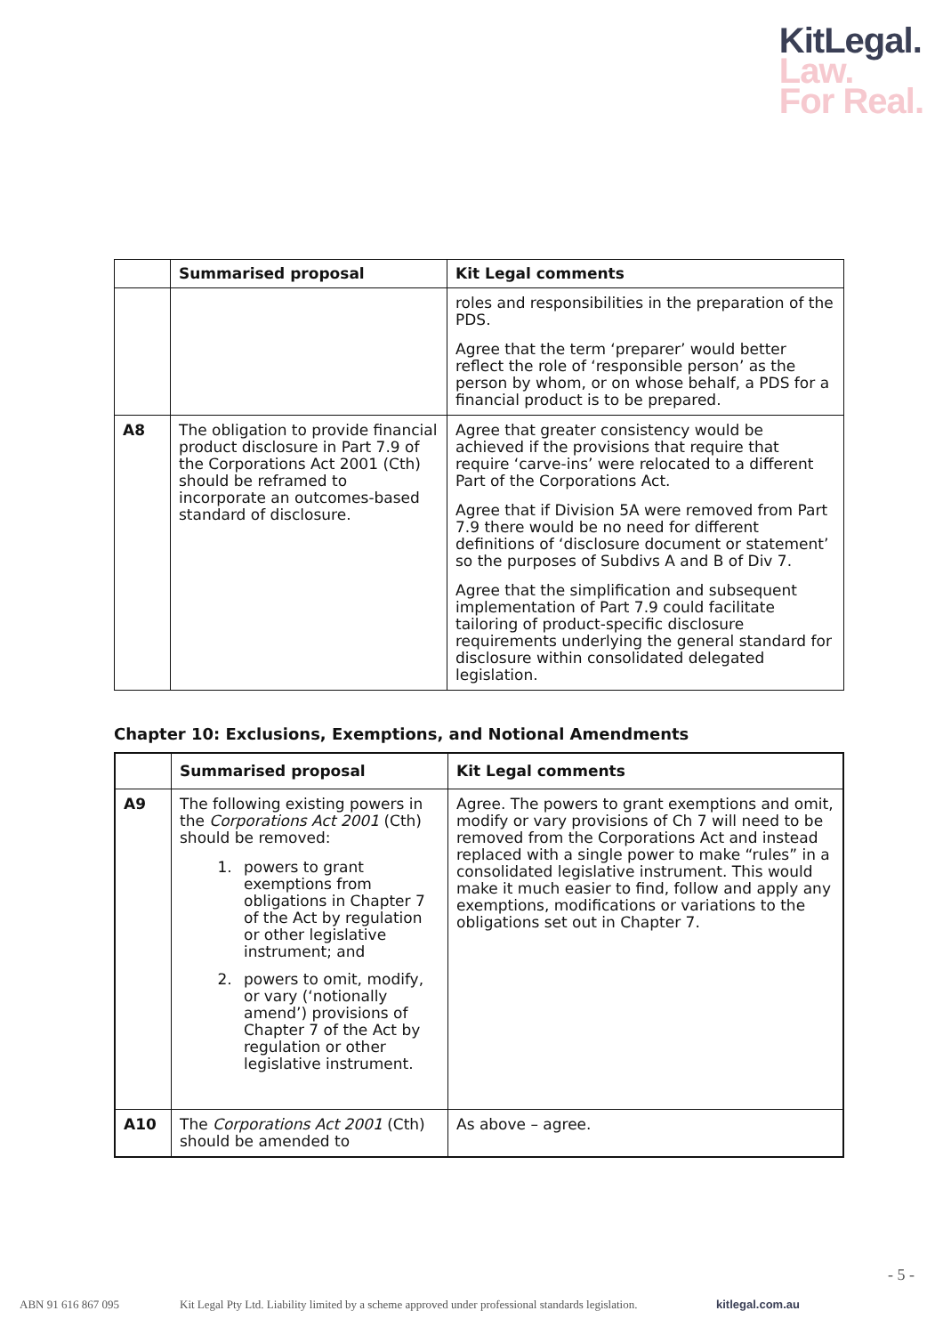KitLegal.
Law.
For Real.
| | Summarised proposal | Kit Legal comments |
| --- | --- | --- |
| | | roles and responsibilities in the preparation of the PDS. Agree that the term ‘preparer’ would better reflect the role of ‘responsible person’ as the person by whom, or on whose behalf, a PDS for a financial product is to be prepared. |
| A8 | The obligation to provide financial product disclosure in Part 7.9 of the Corporations Act 2001 (Cth) should be reframed to incorporate an outcomes-based standard of disclosure. | Agree that greater consistency would be achieved if the provisions that require that require ‘carve-ins’ were relocated to a different Part of the Corporations Act. Agree that if Division 5A were removed from Part 7.9 there would be no need for different definitions of ‘disclosure document or statement’ so the purposes of Subdivs A and B of Div 7. Agree that the simplification and subsequent implementation of Part 7.9 could facilitate tailoring of product-specific disclosure requirements underlying the general standard for disclosure within consolidated delegated legislation. |
Chapter 10: Exclusions, Exemptions, and Notional Amendments
| | Summarised proposal | Kit Legal comments |
| --- | --- | --- |
| A9 | The following existing powers in the Corporations Act 2001 (Cth) should be removed: 1. powers to grant exemptions from obligations in Chapter 7 of the Act by regulation or other legislative instrument; and 2. powers to omit, modify, or vary (‘notionally amend’) provisions of Chapter 7 of the Act by regulation or other legislative instrument. | Agree. The powers to grant exemptions and omit, modify or vary provisions of Ch 7 will need to be removed from the Corporations Act and instead replaced with a single power to make “rules” in a consolidated legislative instrument. This would make it much easier to find, follow and apply any exemptions, modifications or variations to the obligations set out in Chapter 7. |
| A10 | The Corporations Act 2001 (Cth) should be amended to | As above – agree. |
- 5 -
ABN 91 616 867 095 Kit Legal Pty Ltd. Liability limited by a scheme approved under professional standards legislation. kitlegal.com.au